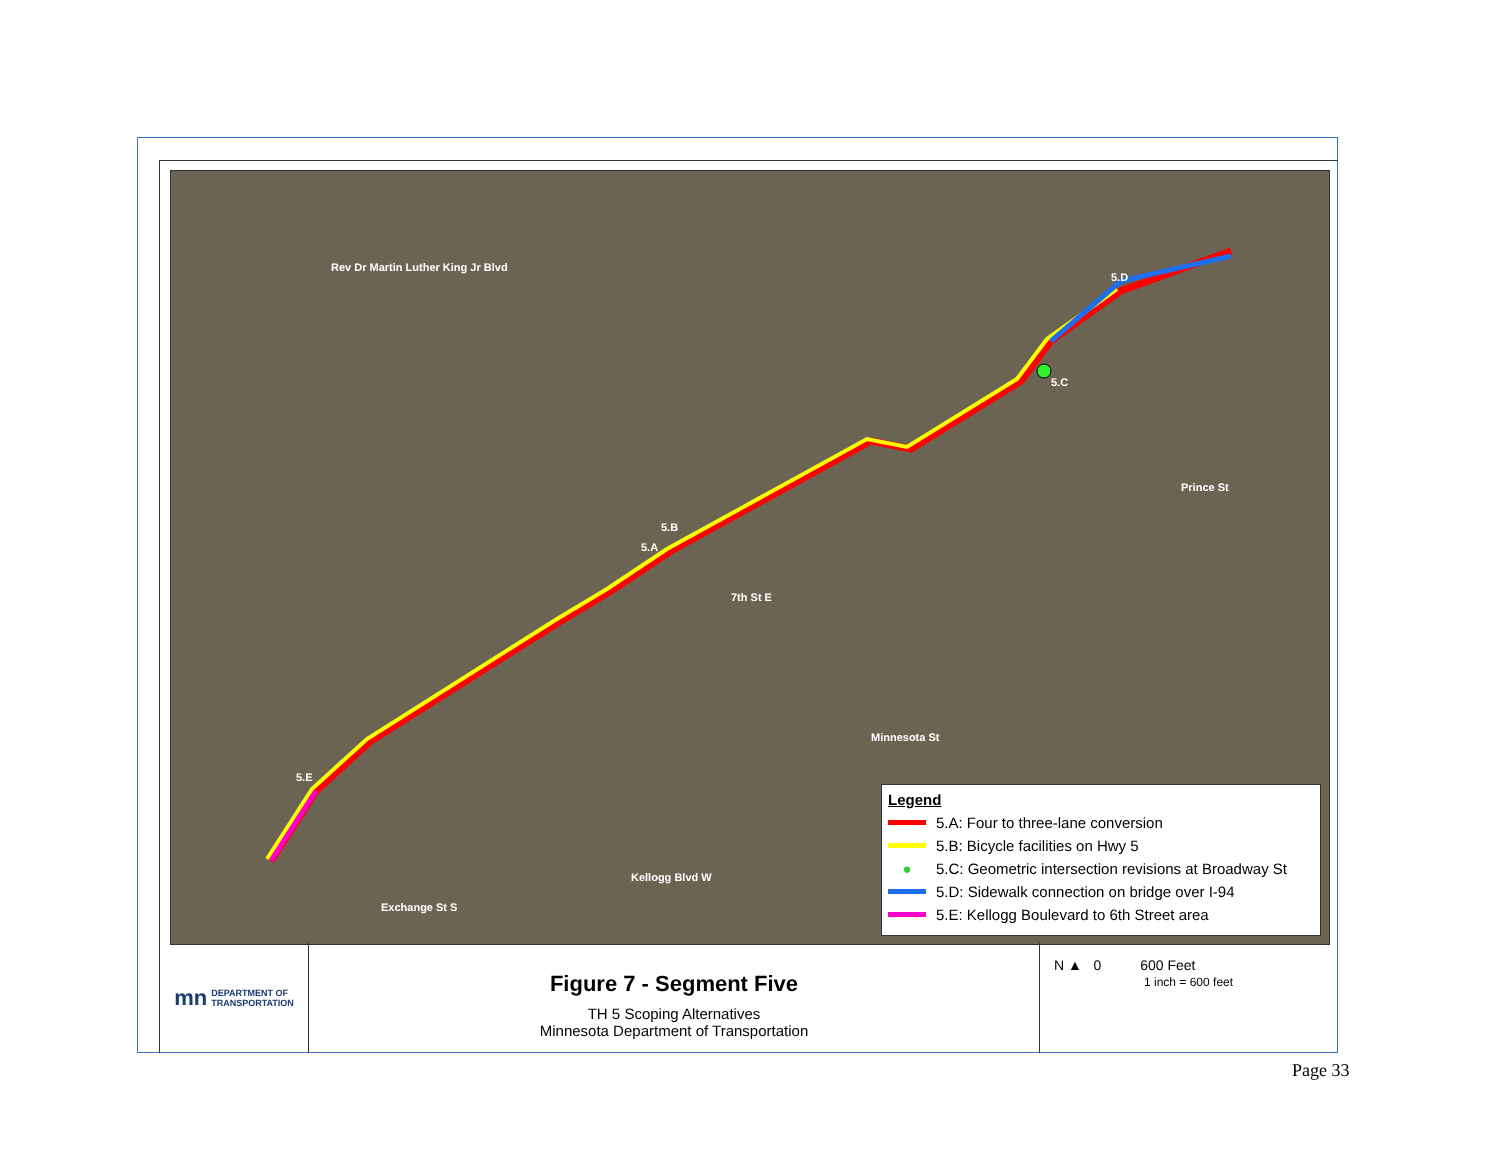5.D
5.C
5.B
5.A
5.E
7th St E
Rev Dr Martin Luther King Jr Blvd
Minnesota St
Kellogg Blvd W
Exchange St S
Prince St
Legend
5.A: Four to three-lane conversion
5.B: Bicycle facilities on Hwy 5
● 5.C: Geometric intersection revisions at Broadway St
5.D: Sidewalk connection on bridge over I-94
5.E: Kellogg Boulevard to 6th Street area
mn DEPARTMENT OF
TRANSPORTATION
Figure 7 - Segment Five
TH 5 Scoping Alternatives
Minnesota Department of Transportation
N ▲ 0 600 Feet
1 inch = 600 feet
Page 33